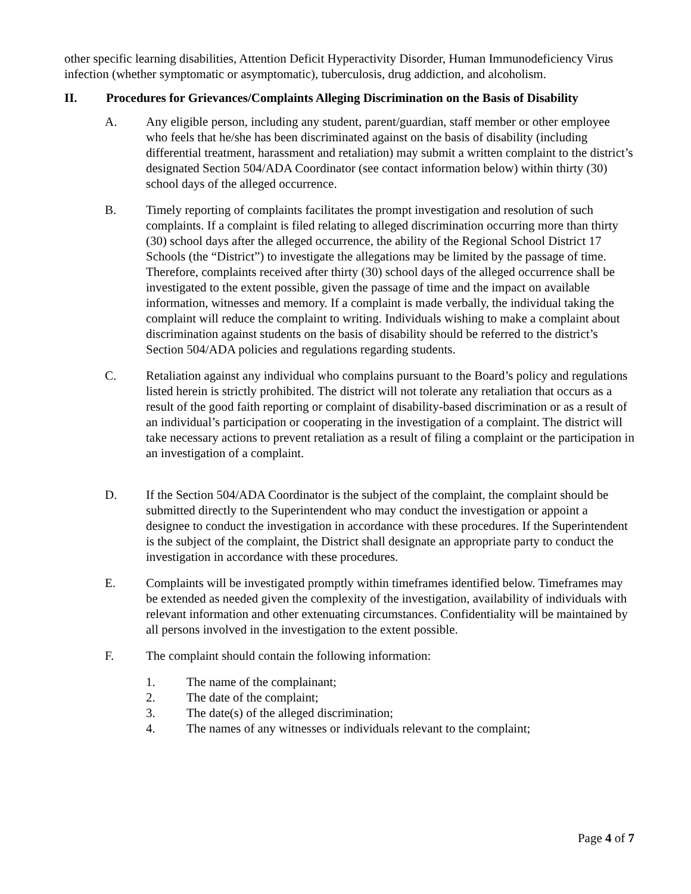other specific learning disabilities, Attention Deficit Hyperactivity Disorder, Human Immunodeficiency Virus infection (whether symptomatic or asymptomatic), tuberculosis, drug addiction, and alcoholism.
II. Procedures for Grievances/Complaints Alleging Discrimination on the Basis of Disability
A. Any eligible person, including any student, parent/guardian, staff member or other employee who feels that he/she has been discriminated against on the basis of disability (including differential treatment, harassment and retaliation) may submit a written complaint to the district’s designated Section 504/ADA Coordinator (see contact information below) within thirty (30) school days of the alleged occurrence.
B. Timely reporting of complaints facilitates the prompt investigation and resolution of such complaints. If a complaint is filed relating to alleged discrimination occurring more than thirty (30) school days after the alleged occurrence, the ability of the Regional School District 17 Schools (the “District”) to investigate the allegations may be limited by the passage of time. Therefore, complaints received after thirty (30) school days of the alleged occurrence shall be investigated to the extent possible, given the passage of time and the impact on available information, witnesses and memory. If a complaint is made verbally, the individual taking the complaint will reduce the complaint to writing. Individuals wishing to make a complaint about discrimination against students on the basis of disability should be referred to the district’s Section 504/ADA policies and regulations regarding students.
C. Retaliation against any individual who complains pursuant to the Board’s policy and regulations listed herein is strictly prohibited. The district will not tolerate any retaliation that occurs as a result of the good faith reporting or complaint of disability-based discrimination or as a result of an individual’s participation or cooperating in the investigation of a complaint. The district will take necessary actions to prevent retaliation as a result of filing a complaint or the participation in an investigation of a complaint.
D. If the Section 504/ADA Coordinator is the subject of the complaint, the complaint should be submitted directly to the Superintendent who may conduct the investigation or appoint a designee to conduct the investigation in accordance with these procedures. If the Superintendent is the subject of the complaint, the District shall designate an appropriate party to conduct the investigation in accordance with these procedures.
E. Complaints will be investigated promptly within timeframes identified below. Timeframes may be extended as needed given the complexity of the investigation, availability of individuals with relevant information and other extenuating circumstances. Confidentiality will be maintained by all persons involved in the investigation to the extent possible.
F. The complaint should contain the following information:
1. The name of the complainant;
2. The date of the complaint;
3. The date(s) of the alleged discrimination;
4. The names of any witnesses or individuals relevant to the complaint;
Page 4 of 7